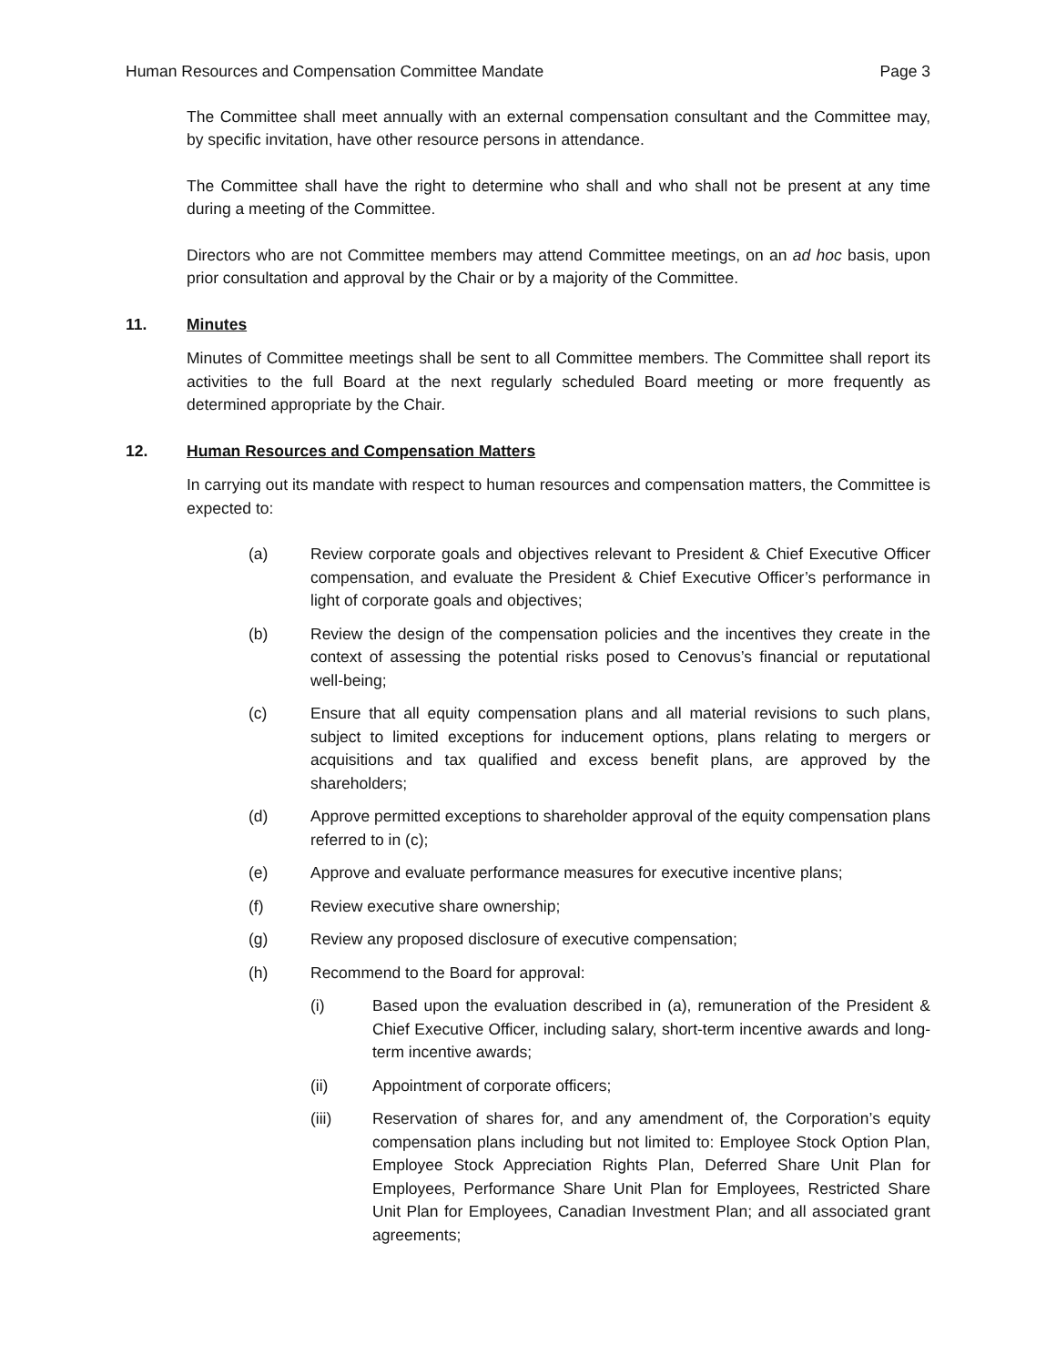Human Resources and Compensation Committee Mandate Page 3
The Committee shall meet annually with an external compensation consultant and the Committee may, by specific invitation, have other resource persons in attendance.
The Committee shall have the right to determine who shall and who shall not be present at any time during a meeting of the Committee.
Directors who are not Committee members may attend Committee meetings, on an ad hoc basis, upon prior consultation and approval by the Chair or by a majority of the Committee.
11. Minutes
Minutes of Committee meetings shall be sent to all Committee members. The Committee shall report its activities to the full Board at the next regularly scheduled Board meeting or more frequently as determined appropriate by the Chair.
12. Human Resources and Compensation Matters
In carrying out its mandate with respect to human resources and compensation matters, the Committee is expected to:
(a) Review corporate goals and objectives relevant to President & Chief Executive Officer compensation, and evaluate the President & Chief Executive Officer’s performance in light of corporate goals and objectives;
(b) Review the design of the compensation policies and the incentives they create in the context of assessing the potential risks posed to Cenovus’s financial or reputational well-being;
(c) Ensure that all equity compensation plans and all material revisions to such plans, subject to limited exceptions for inducement options, plans relating to mergers or acquisitions and tax qualified and excess benefit plans, are approved by the shareholders;
(d) Approve permitted exceptions to shareholder approval of the equity compensation plans referred to in (c);
(e) Approve and evaluate performance measures for executive incentive plans;
(f) Review executive share ownership;
(g) Review any proposed disclosure of executive compensation;
(h) Recommend to the Board for approval:
(i) Based upon the evaluation described in (a), remuneration of the President & Chief Executive Officer, including salary, short-term incentive awards and long-term incentive awards;
(ii) Appointment of corporate officers;
(iii) Reservation of shares for, and any amendment of, the Corporation’s equity compensation plans including but not limited to: Employee Stock Option Plan, Employee Stock Appreciation Rights Plan, Deferred Share Unit Plan for Employees, Performance Share Unit Plan for Employees, Restricted Share Unit Plan for Employees, Canadian Investment Plan; and all associated grant agreements;